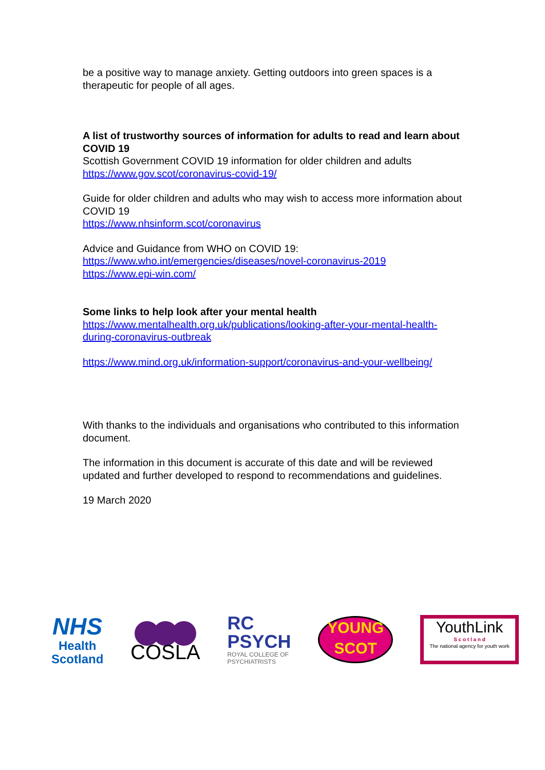be a positive way to manage anxiety. Getting outdoors into green spaces is a therapeutic for people of all ages.
A list of trustworthy sources of information for adults to read and learn about COVID 19
Scottish Government COVID 19 information for older children and adults
https://www.gov.scot/coronavirus-covid-19/
Guide for older children and adults who may wish to access more information about COVID 19
https://www.nhsinform.scot/coronavirus
Advice and Guidance from WHO on COVID 19:
https://www.who.int/emergencies/diseases/novel-coronavirus-2019
https://www.epi-win.com/
Some links to help look after your mental health
https://www.mentalhealth.org.uk/publications/looking-after-your-mental-health-during-coronavirus-outbreak
https://www.mind.org.uk/information-support/coronavirus-and-your-wellbeing/
With thanks to the individuals and organisations who contributed to this information document.
The information in this document is accurate of this date and will be reviewed updated and further developed to respond to recommendations and guidelines.
19 March 2020
NHS
Health
Scotland
COSLA
RC
PSYCH
ROYAL COLLEGE OF
PSYCHIATRISTS
YOUNG
SCOT
YouthLink
S c o t l a n d
The national agency for youth work